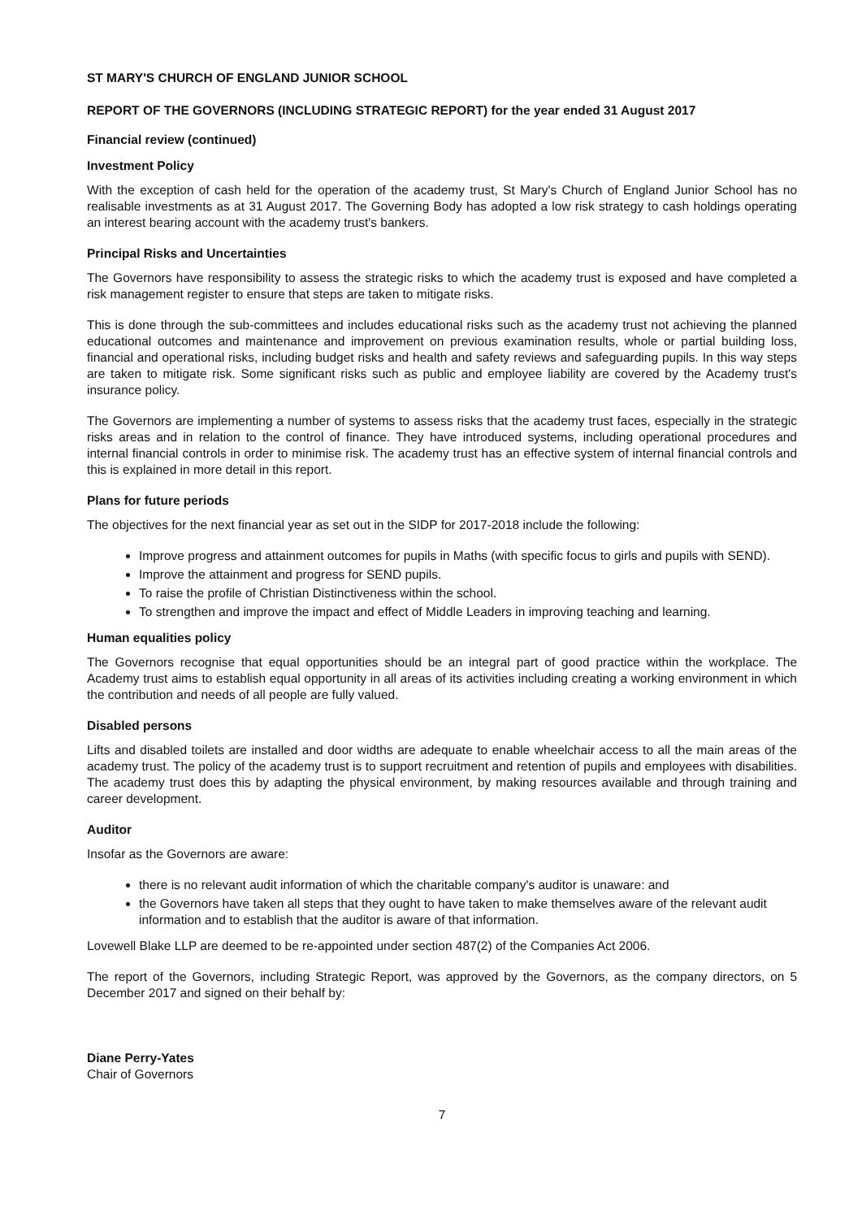ST MARY'S CHURCH OF ENGLAND JUNIOR SCHOOL
REPORT OF THE GOVERNORS (INCLUDING STRATEGIC REPORT) for the year ended 31 August 2017
Financial review (continued)
Investment Policy
With the exception of cash held for the operation of the academy trust, St Mary's Church of England Junior School has no realisable investments as at 31 August 2017. The Governing Body has adopted a low risk strategy to cash holdings operating an interest bearing account with the academy trust's bankers.
Principal Risks and Uncertainties
The Governors have responsibility to assess the strategic risks to which the academy trust is exposed and have completed a risk management register to ensure that steps are taken to mitigate risks.
This is done through the sub-committees and includes educational risks such as the academy trust not achieving the planned educational outcomes and maintenance and improvement on previous examination results, whole or partial building loss, financial and operational risks, including budget risks and health and safety reviews and safeguarding pupils. In this way steps are taken to mitigate risk. Some significant risks such as public and employee liability are covered by the Academy trust's insurance policy.
The Governors are implementing a number of systems to assess risks that the academy trust faces, especially in the strategic risks areas and in relation to the control of finance. They have introduced systems, including operational procedures and internal financial controls in order to minimise risk. The academy trust has an effective system of internal financial controls and this is explained in more detail in this report.
Plans for future periods
The objectives for the next financial year as set out in the SIDP for 2017-2018 include the following:
Improve progress and attainment outcomes for pupils in Maths (with specific focus to girls and pupils with SEND).
Improve the attainment and progress for SEND pupils.
To raise the profile of Christian Distinctiveness within the school.
To strengthen and improve the impact and effect of Middle Leaders in improving teaching and learning.
Human equalities policy
The Governors recognise that equal opportunities should be an integral part of good practice within the workplace. The Academy trust aims to establish equal opportunity in all areas of its activities including creating a working environment in which the contribution and needs of all people are fully valued.
Disabled persons
Lifts and disabled toilets are installed and door widths are adequate to enable wheelchair access to all the main areas of the academy trust. The policy of the academy trust is to support recruitment and retention of pupils and employees with disabilities. The academy trust does this by adapting the physical environment, by making resources available and through training and career development.
Auditor
Insofar as the Governors are aware:
there is no relevant audit information of which the charitable company's auditor is unaware: and
the Governors have taken all steps that they ought to have taken to make themselves aware of the relevant audit information and to establish that the auditor is aware of that information.
Lovewell Blake LLP are deemed to be re-appointed under section 487(2) of the Companies Act 2006.
The report of the Governors, including Strategic Report, was approved by the Governors, as the company directors, on 5 December 2017 and signed on their behalf by:
Diane Perry-Yates
Chair of Governors
7